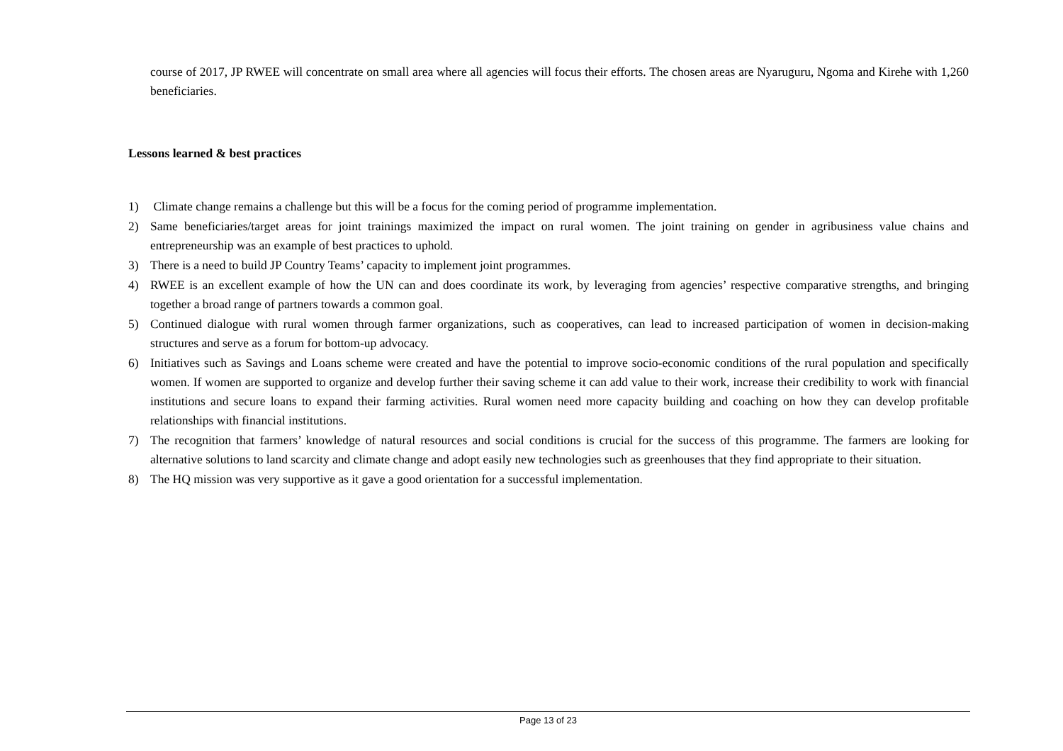course of 2017, JP RWEE will concentrate on small area where all agencies will focus their efforts. The chosen areas are Nyaruguru, Ngoma and Kirehe with 1,260 beneficiaries.
Lessons learned & best practices
1) Climate change remains a challenge but this will be a focus for the coming period of programme implementation.
2) Same beneficiaries/target areas for joint trainings maximized the impact on rural women. The joint training on gender in agribusiness value chains and entrepreneurship was an example of best practices to uphold.
3) There is a need to build JP Country Teams’ capacity to implement joint programmes.
4) RWEE is an excellent example of how the UN can and does coordinate its work, by leveraging from agencies’ respective comparative strengths, and bringing together a broad range of partners towards a common goal.
5) Continued dialogue with rural women through farmer organizations, such as cooperatives, can lead to increased participation of women in decision-making structures and serve as a forum for bottom-up advocacy.
6) Initiatives such as Savings and Loans scheme were created and have the potential to improve socio-economic conditions of the rural population and specifically women. If women are supported to organize and develop further their saving scheme it can add value to their work, increase their credibility to work with financial institutions and secure loans to expand their farming activities. Rural women need more capacity building and coaching on how they can develop profitable relationships with financial institutions.
7) The recognition that farmers’ knowledge of natural resources and social conditions is crucial for the success of this programme. The farmers are looking for alternative solutions to land scarcity and climate change and adopt easily new technologies such as greenhouses that they find appropriate to their situation.
8) The HQ mission was very supportive as it gave a good orientation for a successful implementation.
Page 13 of 23